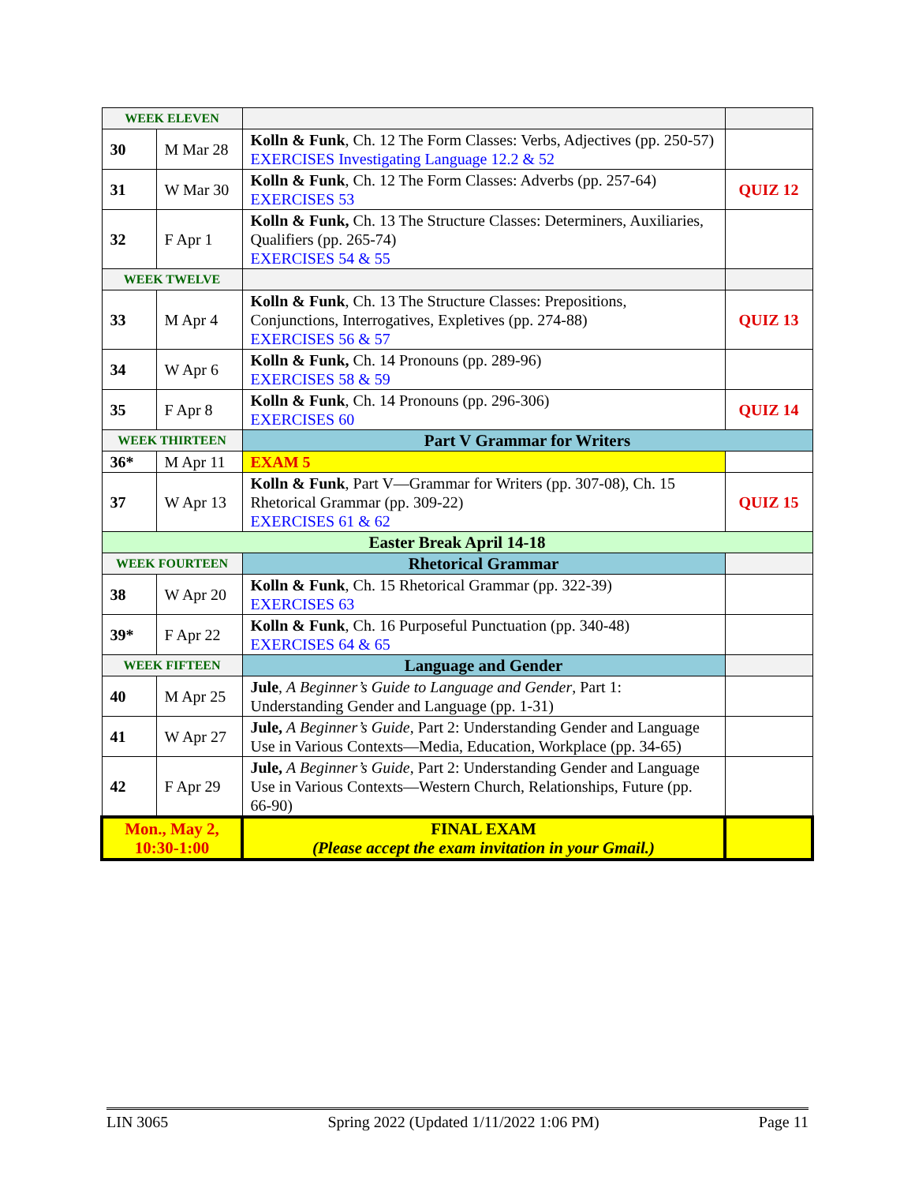| WEEK ELEVEN | | | |
| 30 | M Mar 28 | Kolln & Funk , Ch. 12 The Form Classes: Verbs, Adjectives (pp. 250-57) EXERCISES Investigating Language 12.2 & 52 | |
| 31 | W Mar 30 | Kolln & Funk , Ch. 12 The Form Classes: Adverbs (pp. 257-64) EXERCISES 53 | QUIZ 12 |
| 32 | F Apr 1 | Kolln & Funk, Ch. 13 The Structure Classes: Determiners, Auxiliaries, Qualifiers (pp. 265-74) EXERCISES 54 & 55 | |
| WEEK TWELVE | | | |
| 33 | M Apr 4 | Kolln & Funk , Ch. 13 The Structure Classes: Prepositions, Conjunctions, Interrogatives, Expletives (pp. 274-88) EXERCISES 56 & 57 | QUIZ 13 |
| 34 | W Apr 6 | Kolln & Funk, Ch. 14 Pronouns (pp. 289-96) EXERCISES 58 & 59 | |
| 35 | F Apr 8 | Kolln & Funk , Ch. 14 Pronouns (pp. 296-306) EXERCISES 60 | QUIZ 14 |
| WEEK THIRTEEN | | Part V Grammar for Writers | |
| 36* | M Apr 11 | EXAM 5 | |
| 37 | W Apr 13 | Kolln & Funk , Part V—Grammar for Writers (pp. 307-08), Ch. 15 Rhetorical Grammar (pp. 309-22) EXERCISES 61 & 62 | QUIZ 15 |
| Easter Break April 14-18 | | | |
| WEEK FOURTEEN | | Rhetorical Grammar | |
| 38 | W Apr 20 | Kolln & Funk , Ch. 15 Rhetorical Grammar (pp. 322-39) EXERCISES 63 | |
| 39* | F Apr 22 | Kolln & Funk , Ch. 16 Purposeful Punctuation (pp. 340-48) EXERCISES 64 & 65 | |
| WEEK FIFTEEN | | Language and Gender | |
| 40 | M Apr 25 | Jule , A Beginner’s Guide to Language and Gender , Part 1: Understanding Gender and Language (pp. 1-31) | |
| 41 | W Apr 27 | Jule, A Beginner’s Guide , Part 2: Understanding Gender and Language Use in Various Contexts—Media, Education, Workplace (pp. 34-65) | |
| 42 | F Apr 29 | Jule, A Beginner’s Guide , Part 2: Understanding Gender and Language Use in Various Contexts—Western Church, Relationships, Future (pp. 66-90) | |
| Mon., May 2, 10:30-1:00 | | FINAL EXAM (Please accept the exam invitation in your Gmail.) | |
LIN 3065 Spring 2022 (Updated 1/11/2022 1:06 PM) Page 11